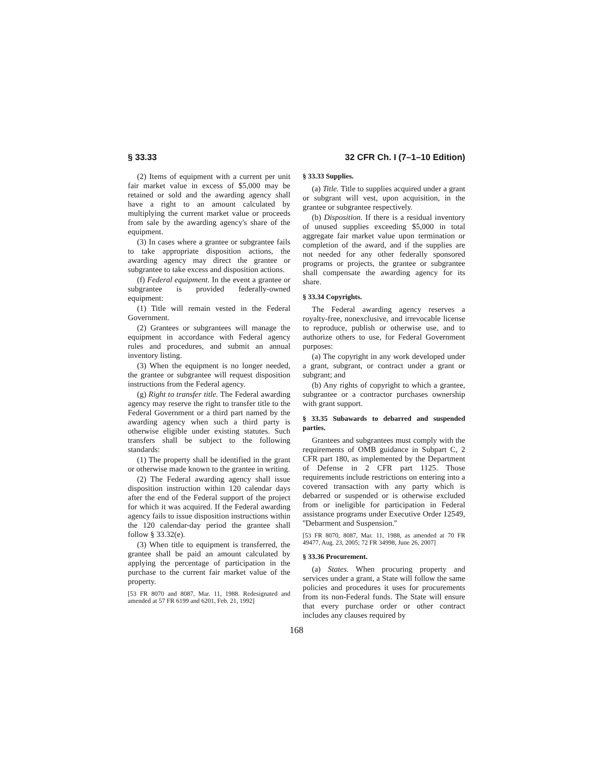§ 33.33 32 CFR Ch. I (7–1–10 Edition)
(2) Items of equipment with a current per unit fair market value in excess of $5,000 may be retained or sold and the awarding agency shall have a right to an amount calculated by multiplying the current market value or proceeds from sale by the awarding agency's share of the equipment.
(3) In cases where a grantee or subgrantee fails to take appropriate disposition actions, the awarding agency may direct the grantee or subgrantee to take excess and disposition actions.
(f) Federal equipment. In the event a grantee or subgrantee is provided federally-owned equipment:
(1) Title will remain vested in the Federal Government.
(2) Grantees or subgrantees will manage the equipment in accordance with Federal agency rules and procedures, and submit an annual inventory listing.
(3) When the equipment is no longer needed, the grantee or subgrantee will request disposition instructions from the Federal agency.
(g) Right to transfer title. The Federal awarding agency may reserve the right to transfer title to the Federal Government or a third part named by the awarding agency when such a third party is otherwise eligible under existing statutes. Such transfers shall be subject to the following standards:
(1) The property shall be identified in the grant or otherwise made known to the grantee in writing.
(2) The Federal awarding agency shall issue disposition instruction within 120 calendar days after the end of the Federal support of the project for which it was acquired. If the Federal awarding agency fails to issue disposition instructions within the 120 calendar-day period the grantee shall follow § 33.32(e).
(3) When title to equipment is transferred, the grantee shall be paid an amount calculated by applying the percentage of participation in the purchase to the current fair market value of the property.
[53 FR 8070 and 8087, Mar. 11, 1988. Redesignated and amended at 57 FR 6199 and 6201, Feb. 21, 1992]
§ 33.33 Supplies.
(a) Title. Title to supplies acquired under a grant or subgrant will vest, upon acquisition, in the grantee or subgrantee respectively.
(b) Disposition. If there is a residual inventory of unused supplies exceeding $5,000 in total aggregate fair market value upon termination or completion of the award, and if the supplies are not needed for any other federally sponsored programs or projects, the grantee or subgrantee shall compensate the awarding agency for its share.
§ 33.34 Copyrights.
The Federal awarding agency reserves a royalty-free, nonexclusive, and irrevocable license to reproduce, publish or otherwise use, and to authorize others to use, for Federal Government purposes:
(a) The copyright in any work developed under a grant, subgrant, or contract under a grant or subgrant; and
(b) Any rights of copyright to which a grantee, subgrantee or a contractor purchases ownership with grant support.
§ 33.35 Subawards to debarred and suspended parties.
Grantees and subgrantees must comply with the requirements of OMB guidance in Subpart C, 2 CFR part 180, as implemented by the Department of Defense in 2 CFR part 1125. Those requirements include restrictions on entering into a covered transaction with any party which is debarred or suspended or is otherwise excluded from or ineligible for participation in Federal assistance programs under Executive Order 12549, ''Debarment and Suspension.''
[53 FR 8070, 8087, Mar. 11, 1988, as amended at 70 FR 49477, Aug. 23, 2005; 72 FR 34998, June 26, 2007]
§ 33.36 Procurement.
(a) States. When procuring property and services under a grant, a State will follow the same policies and procedures it uses for procurements from its non-Federal funds. The State will ensure that every purchase order or other contract includes any clauses required by
168